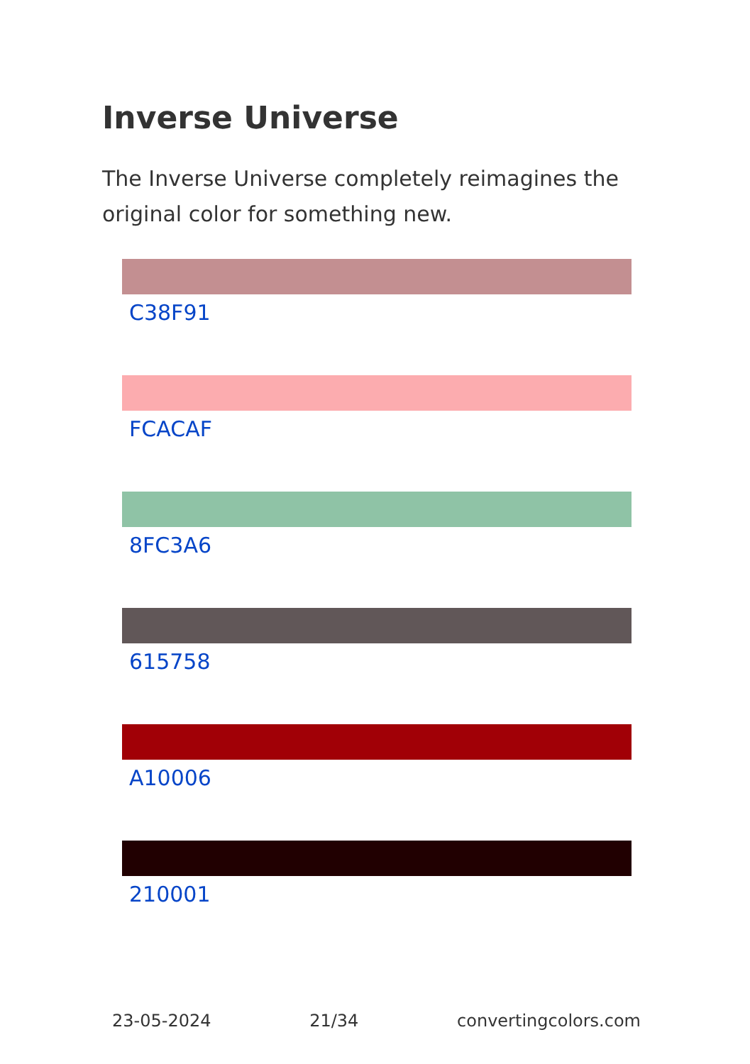Inverse Universe
The Inverse Universe completely reimagines the original color for something new.
C38F91
FCACAF
8FC3A6
615758
A10006
210001
23-05-2024 21/34 convertingcolors.com